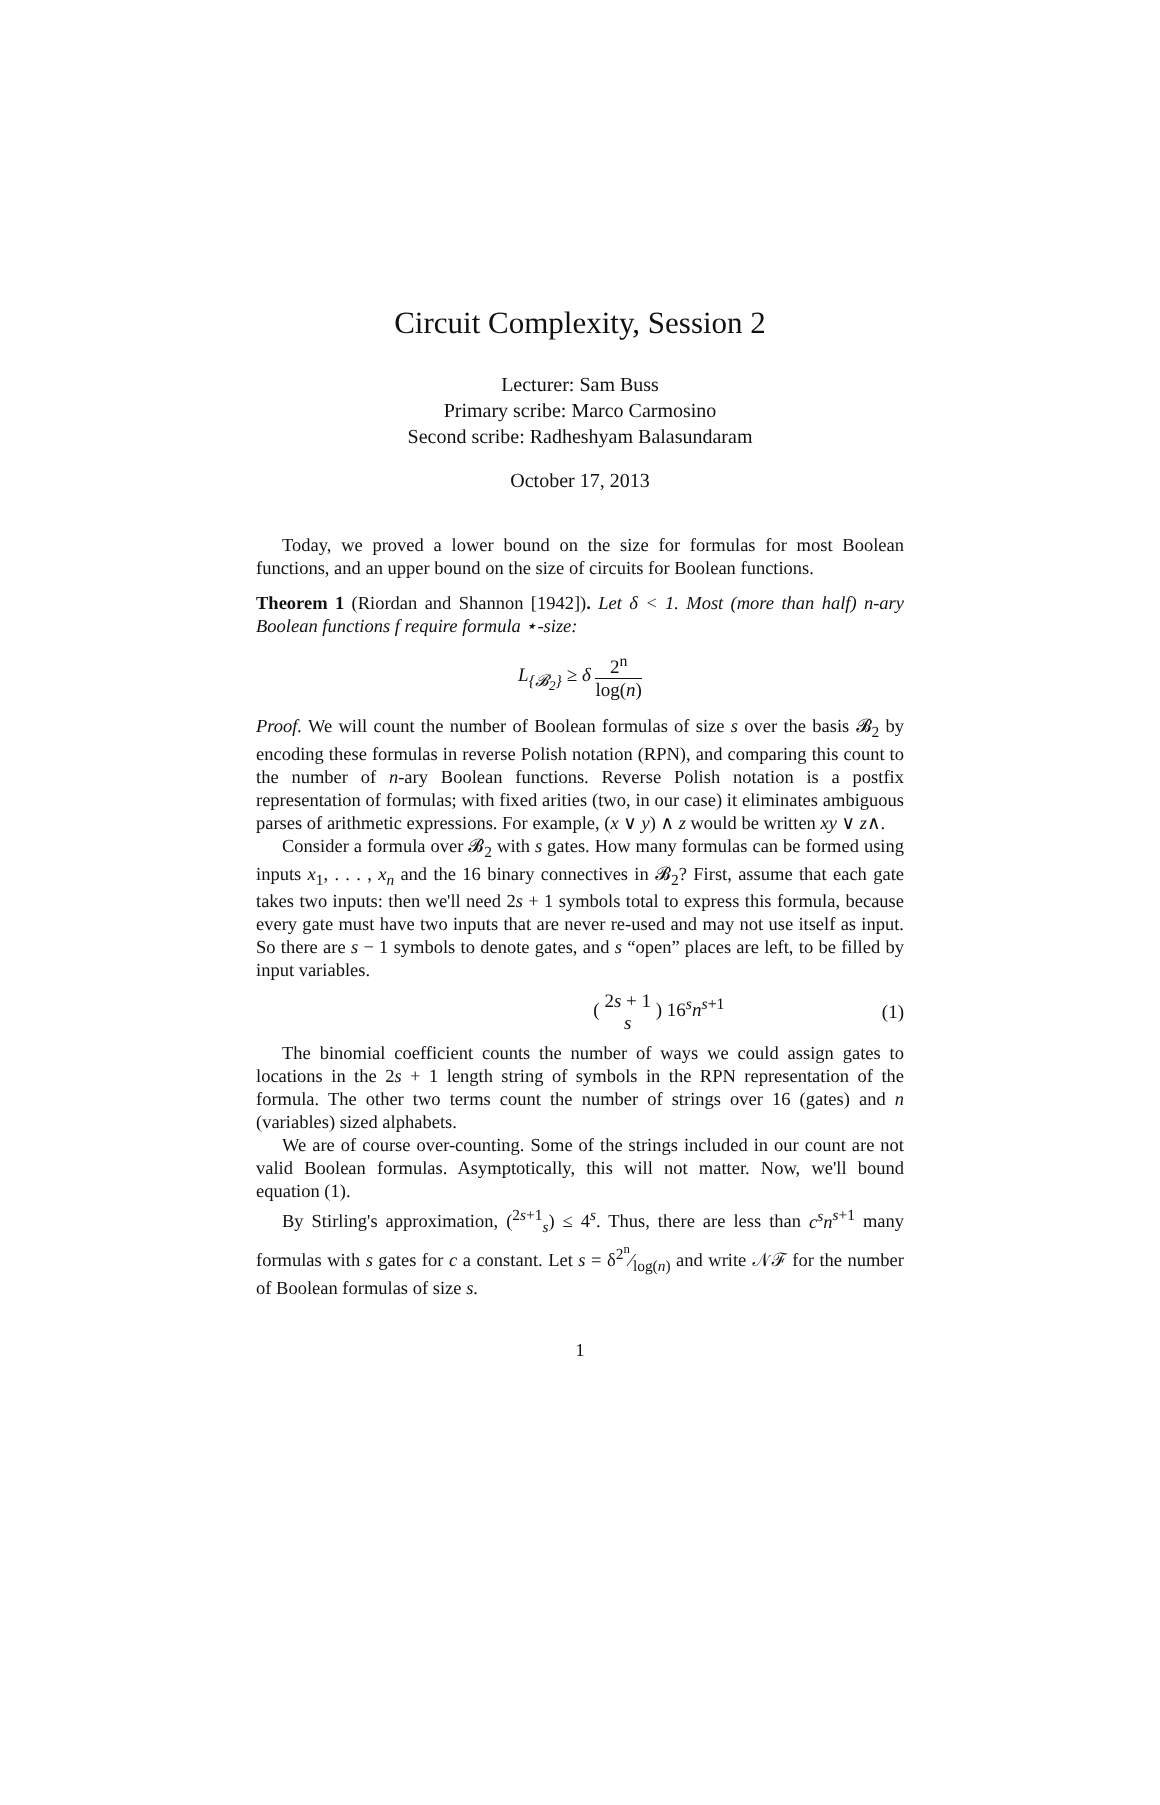Circuit Complexity, Session 2
Lecturer: Sam Buss
Primary scribe: Marco Carmosino
Second scribe: Radheshyam Balasundaram
October 17, 2013
Today, we proved a lower bound on the size for formulas for most Boolean functions, and an upper bound on the size of circuits for Boolean functions.
Theorem 1 (Riordan and Shannon [1942]). Let δ < 1. Most (more than half) n-ary Boolean functions f require formula ⋆-size:
L<sub>{𝓑<sub>2</sub>}</sub> ≥ δ 2<sup>n</sup> log(n)
Proof. We will count the number of Boolean formulas of size s over the basis 𝓑<sub>2</sub> by encoding these formulas in reverse Polish notation (RPN), and comparing this count to the number of n-ary Boolean functions. Reverse Polish notation is a postfix representation of formulas; with fixed arities (two, in our case) it eliminates ambiguous parses of arithmetic expressions. For example, (x ∨ y) ∧ z would be written xy ∨ z∧.
Consider a formula over 𝓑<sub>2</sub> with s gates. How many formulas can be formed using inputs x<sub>1</sub>, . . . , x<sub>n</sub> and the 16 binary connectives in 𝓑<sub>2</sub>? First, assume that each gate takes two inputs: then we'll need 2s + 1 symbols total to express this formula, because every gate must have two inputs that are never re-used and may not use itself as input. So there are s − 1 symbols to denote gates, and s “open” places are left, to be filled by input variables.
( 2s + 1 s ) 16<sup>s</sup>n<sup>s+1</sup> (1)
The binomial coefficient counts the number of ways we could assign gates to locations in the 2s + 1 length string of symbols in the RPN representation of the formula. The other two terms count the number of strings over 16 (gates) and n (variables) sized alphabets.
We are of course over-counting. Some of the strings included in our count are not valid Boolean formulas. Asymptotically, this will not matter. Now, we'll bound equation (1).
By Stirling's approximation, (<sup>2s+1</sup><sub>s</sub>) ≤ 4<sup>s</sup>. Thus, there are less than c<sup>s</sup>n<sup>s+1</sup> many formulas with s gates for c a constant. Let s = δ2<sup>n</sup>⁄log(n) and write 𝒩ℱ for the number of Boolean formulas of size s.
1